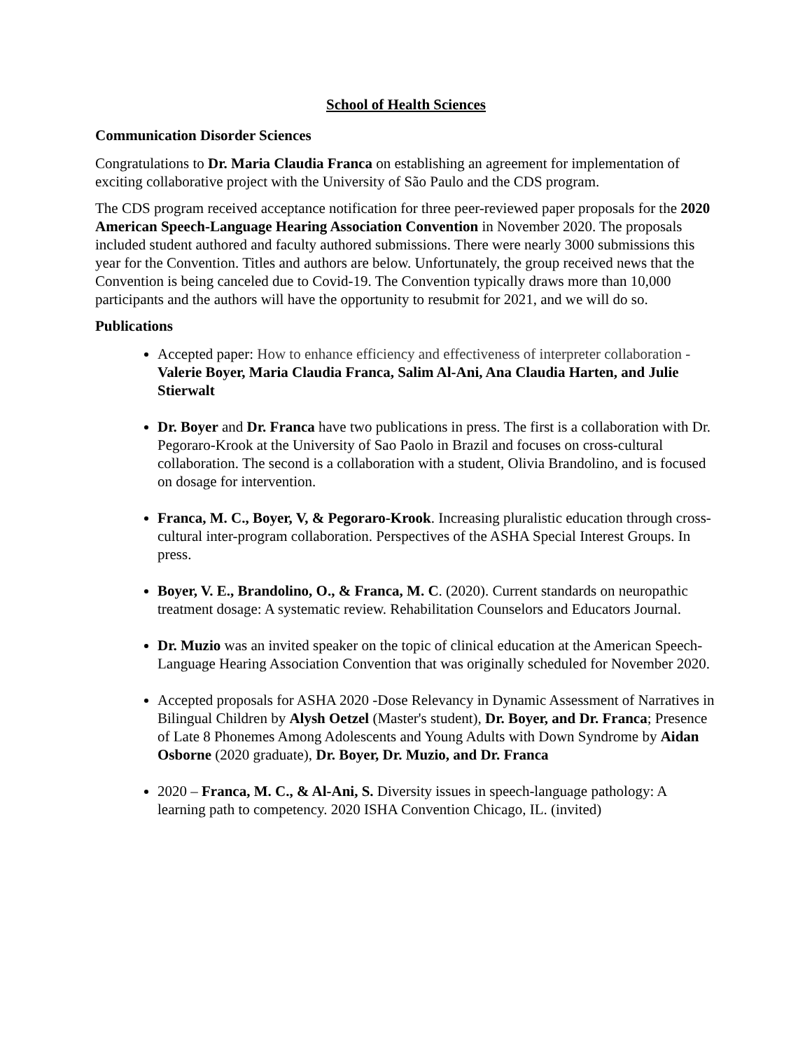School of Health Sciences
Communication Disorder Sciences
Congratulations to Dr. Maria Claudia Franca on establishing an agreement for implementation of exciting collaborative project with the University of São Paulo and the CDS program.
The CDS program received acceptance notification for three peer-reviewed paper proposals for the 2020 American Speech-Language Hearing Association Convention in November 2020. The proposals included student authored and faculty authored submissions. There were nearly 3000 submissions this year for the Convention. Titles and authors are below. Unfortunately, the group received news that the Convention is being canceled due to Covid-19. The Convention typically draws more than 10,000 participants and the authors will have the opportunity to resubmit for 2021, and we will do so.
Publications
Accepted paper: How to enhance efficiency and effectiveness of interpreter collaboration - Valerie Boyer, Maria Claudia Franca, Salim Al-Ani, Ana Claudia Harten, and Julie Stierwalt
Dr. Boyer and Dr. Franca have two publications in press. The first is a collaboration with Dr. Pegoraro-Krook at the University of Sao Paolo in Brazil and focuses on cross-cultural collaboration. The second is a collaboration with a student, Olivia Brandolino, and is focused on dosage for intervention.
Franca, M. C., Boyer, V, & Pegoraro-Krook. Increasing pluralistic education through cross-cultural inter-program collaboration. Perspectives of the ASHA Special Interest Groups. In press.
Boyer, V. E., Brandolino, O., & Franca, M. C. (2020). Current standards on neuropathic treatment dosage: A systematic review. Rehabilitation Counselors and Educators Journal.
Dr. Muzio was an invited speaker on the topic of clinical education at the American Speech-Language Hearing Association Convention that was originally scheduled for November 2020.
Accepted proposals for ASHA 2020 -Dose Relevancy in Dynamic Assessment of Narratives in Bilingual Children by Alysh Oetzel (Master's student), Dr. Boyer, and Dr. Franca; Presence of Late 8 Phonemes Among Adolescents and Young Adults with Down Syndrome by Aidan Osborne (2020 graduate), Dr. Boyer, Dr. Muzio, and Dr. Franca
2020 – Franca, M. C., & Al-Ani, S. Diversity issues in speech-language pathology: A learning path to competency. 2020 ISHA Convention Chicago, IL. (invited)